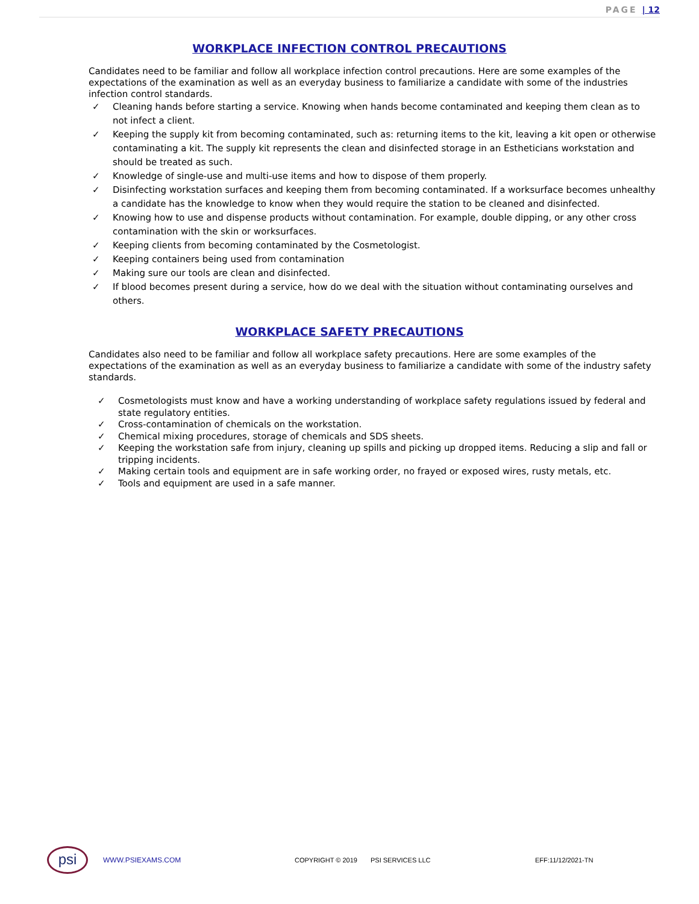PAGE | 12
WORKPLACE INFECTION CONTROL PRECAUTIONS
Candidates need to be familiar and follow all workplace infection control precautions. Here are some examples of the expectations of the examination as well as an everyday business to familiarize a candidate with some of the industries infection control standards.
✓ Cleaning hands before starting a service. Knowing when hands become contaminated and keeping them clean as to not infect a client.
✓ Keeping the supply kit from becoming contaminated, such as: returning items to the kit, leaving a kit open or otherwise contaminating a kit. The supply kit represents the clean and disinfected storage in an Estheticians workstation and should be treated as such.
✓ Knowledge of single-use and multi-use items and how to dispose of them properly.
✓ Disinfecting workstation surfaces and keeping them from becoming contaminated. If a worksurface becomes unhealthy a candidate has the knowledge to know when they would require the station to be cleaned and disinfected.
✓ Knowing how to use and dispense products without contamination. For example, double dipping, or any other cross contamination with the skin or worksurfaces.
✓ Keeping clients from becoming contaminated by the Cosmetologist.
✓ Keeping containers being used from contamination
✓ Making sure our tools are clean and disinfected.
✓ If blood becomes present during a service, how do we deal with the situation without contaminating ourselves and others.
WORKPLACE SAFETY PRECAUTIONS
Candidates also need to be familiar and follow all workplace safety precautions. Here are some examples of the expectations of the examination as well as an everyday business to familiarize a candidate with some of the industry safety standards.
✓ Cosmetologists must know and have a working understanding of workplace safety regulations issued by federal and state regulatory entities.
✓ Cross-contamination of chemicals on the workstation.
✓ Chemical mixing procedures, storage of chemicals and SDS sheets.
✓ Keeping the workstation safe from injury, cleaning up spills and picking up dropped items. Reducing a slip and fall or tripping incidents.
✓ Making certain tools and equipment are in safe working order, no frayed or exposed wires, rusty metals, etc.
✓ Tools and equipment are used in a safe manner.
psi
WWW.PSIEXAMS.COM COPYRIGHT © 2019 PSI SERVICES LLC EFF:11/12/2021-TN